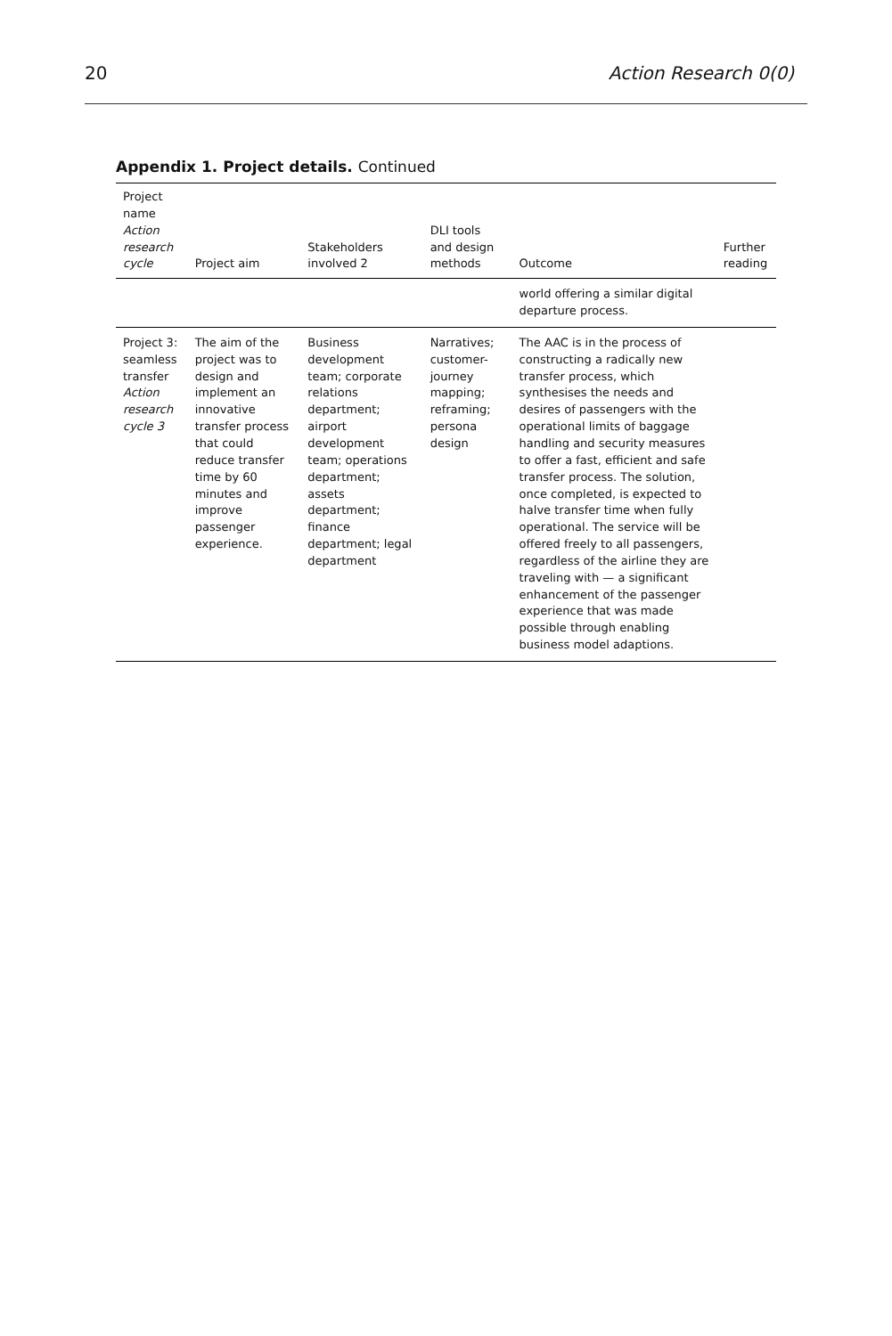20 Action Research 0(0)
Appendix 1. Project details. Continued
| Project name Action research cycle | Project aim | Stakeholders involved 2 | DLI tools and design methods | Outcome | Further reading |
| --- | --- | --- | --- | --- | --- |
| | | | | world offering a similar digital departure process. | |
| Project 3: seamless transfer Action research cycle 3 | The aim of the project was to design and implement an innovative transfer process that could reduce transfer time by 60 minutes and improve passenger experience. | Business development team; corporate relations department; airport development team; operations department; assets department; finance department; legal department | Narratives; customer-journey mapping; reframing; persona design | The AAC is in the process of constructing a radically new transfer process, which synthesises the needs and desires of passengers with the operational limits of baggage handling and security measures to offer a fast, efficient and safe transfer process. The solution, once completed, is expected to halve transfer time when fully operational. The service will be offered freely to all passengers, regardless of the airline they are traveling with — a significant enhancement of the passenger experience that was made possible through enabling business model adaptions. | |